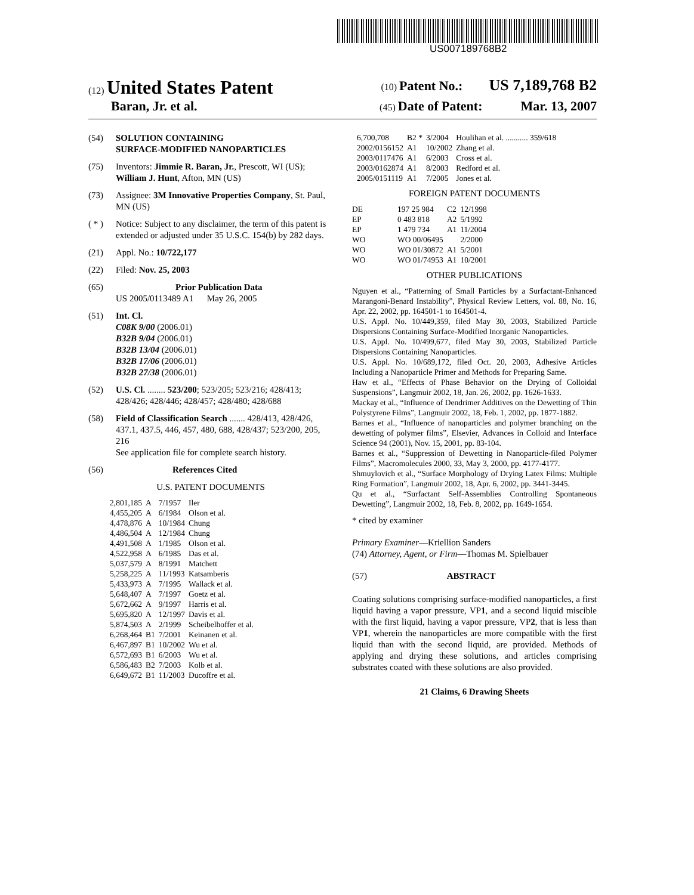US007189768B2
(12) United States Patent (10) Patent No.: US 7,189,768 B2
Baran, Jr. et al. (45) Date of Patent: Mar. 13, 2007
(54) SOLUTION CONTAINING
SURFACE-MODIFIED NANOPARTICLES
(75) Inventors: Jimmie R. Baran, Jr., Prescott, WI (US); William J. Hunt, Afton, MN (US)
(73) Assignee: 3M Innovative Properties Company, St. Paul, MN (US)
( * ) Notice: Subject to any disclaimer, the term of this patent is extended or adjusted under 35 U.S.C. 154(b) by 282 days.
(21) Appl. No.: 10/722,177
(22) Filed: Nov. 25, 2003
(65) Prior Publication Data
US 2005/0113489 A1 May 26, 2005
(51) Int. Cl.
C08K 9/00 (2006.01)
B32B 9/04 (2006.01)
B32B 13/04 (2006.01)
B32B 17/06 (2006.01)
B32B 27/38 (2006.01)
(52) U.S. Cl. ........ 523/200; 523/205; 523/216; 428/413; 428/426; 428/446; 428/457; 428/480; 428/688
(58) Field of Classification Search ....... 428/413, 428/426, 437.1, 437.5, 446, 457, 480, 688, 428/437; 523/200, 205, 216
See application file for complete search history.
(56) References Cited
U.S. PATENT DOCUMENTS
| 2,801,185 | A | 7/1957 | Iler |
| 4,455,205 | A | 6/1984 | Olson et al. |
| 4,478,876 | A | 10/1984 | Chung |
| 4,486,504 | A | 12/1984 | Chung |
| 4,491,508 | A | 1/1985 | Olson et al. |
| 4,522,958 | A | 6/1985 | Das et al. |
| 5,037,579 | A | 8/1991 | Matchett |
| 5,258,225 | A | 11/1993 | Katsamberis |
| 5,433,973 | A | 7/1995 | Wallack et al. |
| 5,648,407 | A | 7/1997 | Goetz et al. |
| 5,672,662 | A | 9/1997 | Harris et al. |
| 5,695,820 | A | 12/1997 | Davis et al. |
| 5,874,503 | A | 2/1999 | Scheibelhoffer et al. |
| 6,268,464 | B1 | 7/2001 | Keinanen et al. |
| 6,467,897 | B1 | 10/2002 | Wu et al. |
| 6,572,693 | B1 | 6/2003 | Wu et al. |
| 6,586,483 | B2 | 7/2003 | Kolb et al. |
| 6,649,672 | B1 | 11/2003 | Ducoffre et al. |
| 6,700,708 | B2 * | 3/2004 | Houlihan et al. ........... 359/618 |
| 2002/0156152 | A1 | 10/2002 | Zhang et al. |
| 2003/0117476 | A1 | 6/2003 | Cross et al. |
| 2003/0162874 | A1 | 8/2003 | Redford et al. |
| 2005/0151119 | A1 | 7/2005 | Jones et al. |
FOREIGN PATENT DOCUMENTS
| DE | 197 25 984 | C2 | 12/1998 |
| EP | 0 483 818 | A2 | 5/1992 |
| EP | 1 479 734 | A1 | 11/2004 |
| WO | WO 00/06495 | | 2/2000 |
| WO | WO 01/30872 | A1 | 5/2001 |
| WO | WO 01/74953 | A1 | 10/2001 |
OTHER PUBLICATIONS
Nguyen et al., “Patterning of Small Particles by a Surfactant-Enhanced Marangoni-Benard Instability”, Physical Review Letters, vol. 88, No. 16, Apr. 22, 2002, pp. 164501-1 to 164501-4.
U.S. Appl. No. 10/449,359, filed May 30, 2003, Stabilized Particle Dispersions Containing Surface-Modified Inorganic Nanoparticles.
U.S. Appl. No. 10/499,677, filed May 30, 2003, Stabilized Particle Dispersions Containing Nanoparticles.
U.S. Appl. No. 10/689,172, filed Oct. 20, 2003, Adhesive Articles Including a Nanoparticle Primer and Methods for Preparing Same.
Haw et al., “Effects of Phase Behavior on the Drying of Colloidal Suspensions”, Langmuir 2002, 18, Jan. 26, 2002, pp. 1626-1633.
Mackay et al., “Influence of Dendrimer Additives on the Dewetting of Thin Polystyrene Films”, Langmuir 2002, 18, Feb. 1, 2002, pp. 1877-1882.
Barnes et al., “Influence of nanoparticles and polymer branching on the dewetting of polymer films”, Elsevier, Advances in Colloid and Interface Science 94 (2001), Nov. 15, 2001, pp. 83-104.
Barnes et al., “Suppression of Dewetting in Nanoparticle-filed Polymer Films”, Macromolecules 2000, 33, May 3, 2000, pp. 4177-4177.
Shmuylovich et al., “Surface Morphology of Drying Latex Films: Multiple Ring Formation”, Langmuir 2002, 18, Apr. 6, 2002, pp. 3441-3445.
Qu et al., “Surfactant Self-Assemblies Controlling Spontaneous Dewetting”, Langmuir 2002, 18, Feb. 8, 2002, pp. 1649-1654.
* cited by examiner
Primary Examiner—Kriellion Sanders
(74) Attorney, Agent, or Firm—Thomas M. Spielbauer
(57) ABSTRACT
Coating solutions comprising surface-modified nanoparticles, a first liquid having a vapor pressure, VP1, and a second liquid miscible with the first liquid, having a vapor pressure, VP2, that is less than VP1, wherein the nanoparticles are more compatible with the first liquid than with the second liquid, are provided. Methods of applying and drying these solutions, and articles comprising substrates coated with these solutions are also provided.
21 Claims, 6 Drawing Sheets